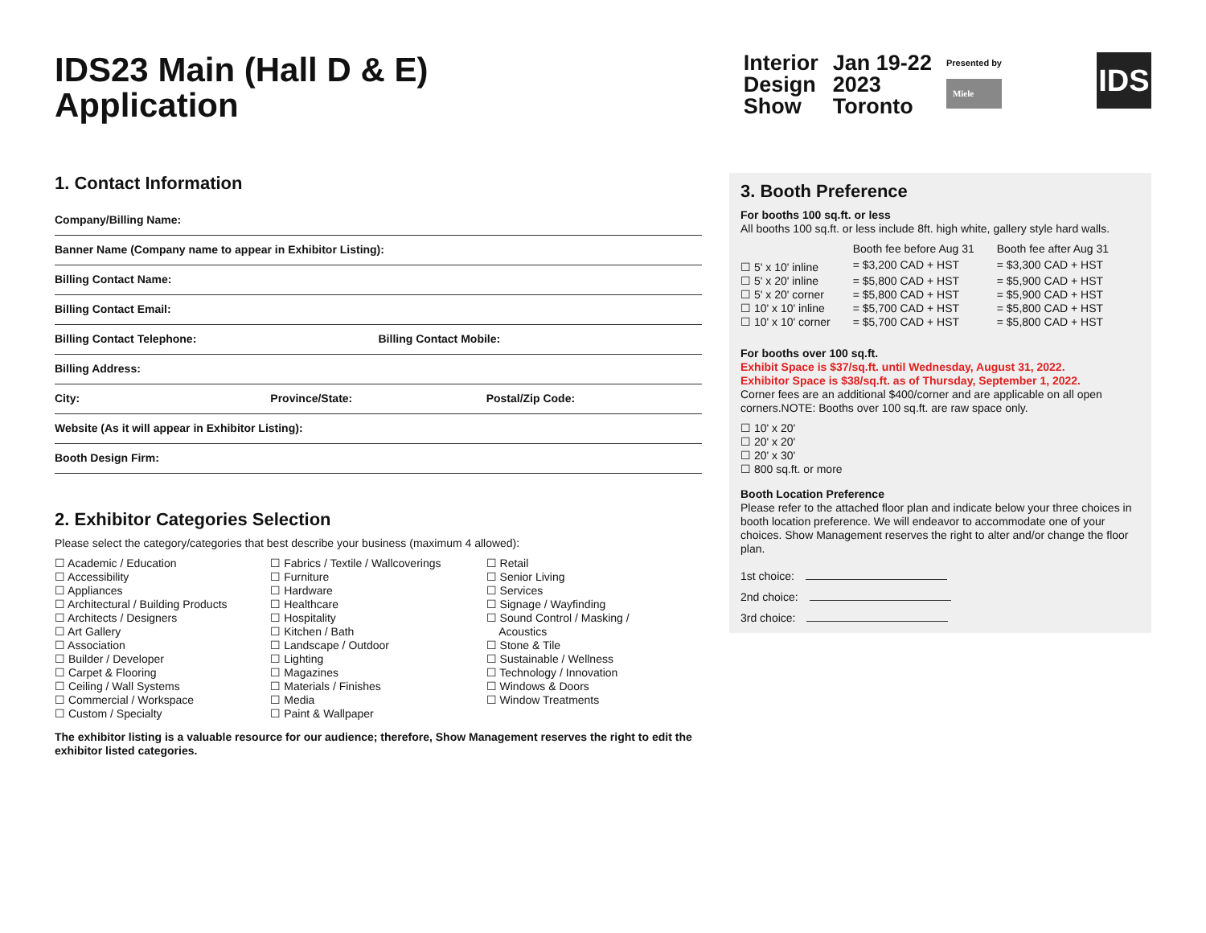IDS23 Main (Hall D & E)
Application
Interior
Design
Show
Jan 19-22
2023
Toronto
Presented by
Miele
IDS
1. Contact Information
Company/Billing Name:
Banner Name (Company name to appear in Exhibitor Listing):
Billing Contact Name:
Billing Contact Email:
Billing Contact Telephone: Billing Contact Mobile:
Billing Address:
City: Province/State: Postal/Zip Code:
Website (As it will appear in Exhibitor Listing):
Booth Design Firm:
2. Exhibitor Categories Selection
Please select the category/categories that best describe your business (maximum 4 allowed):
☐ Academic / Education
☐ Accessibility
☐ Appliances
☐ Architectural / Building Products
☐ Architects / Designers
☐ Art Gallery
☐ Association
☐ Builder / Developer
☐ Carpet & Flooring
☐ Ceiling / Wall Systems
☐ Commercial / Workspace
☐ Custom / Specialty
☐ Fabrics / Textile / Wallcoverings
☐ Furniture
☐ Hardware
☐ Healthcare
☐ Hospitality
☐ Kitchen / Bath
☐ Landscape / Outdoor
☐ Lighting
☐ Magazines
☐ Materials / Finishes
☐ Media
☐ Paint & Wallpaper
☐ Retail
☐ Senior Living
☐ Services
☐ Signage / Wayfinding
☐ Sound Control / Masking /
Acoustics
☐ Stone & Tile
☐ Sustainable / Wellness
☐ Technology / Innovation
☐ Windows & Doors
☐ Window Treatments
The exhibitor listing is a valuable resource for our audience; therefore, Show Management reserves the right to edit the exhibitor listed categories.
3. Booth Preference
For booths 100 sq.ft. or less
All booths 100 sq.ft. or less include 8ft. high white, gallery style hard walls.
| | Booth fee before Aug 31 | Booth fee after Aug 31 |
| --- | --- | --- |
| ☐ 5' x 10' inline | = $3,200 CAD + HST | = $3,300 CAD + HST |
| ☐ 5' x 20' inline | = $5,800 CAD + HST | = $5,900 CAD + HST |
| ☐ 5' x 20' corner | = $5,800 CAD + HST | = $5,900 CAD + HST |
| ☐ 10' x 10' inline | = $5,700 CAD + HST | = $5,800 CAD + HST |
| ☐ 10' x 10' corner | = $5,700 CAD + HST | = $5,800 CAD + HST |
For booths over 100 sq.ft.
Exhibit Space is $37/sq.ft. until Wednesday, August 31, 2022.
Exhibitor Space is $38/sq.ft. as of Thursday, September 1, 2022.
Corner fees are an additional $400/corner and are applicable on all open corners.NOTE: Booths over 100 sq.ft. are raw space only.
☐ 10' x 20'
☐ 20' x 20'
☐ 20' x 30'
☐ 800 sq.ft. or more
Booth Location Preference
Please refer to the attached floor plan and indicate below your three choices in booth location preference. We will endeavor to accommodate one of your choices. Show Management reserves the right to alter and/or change the floor plan.
1st choice:
2nd choice:
3rd choice: